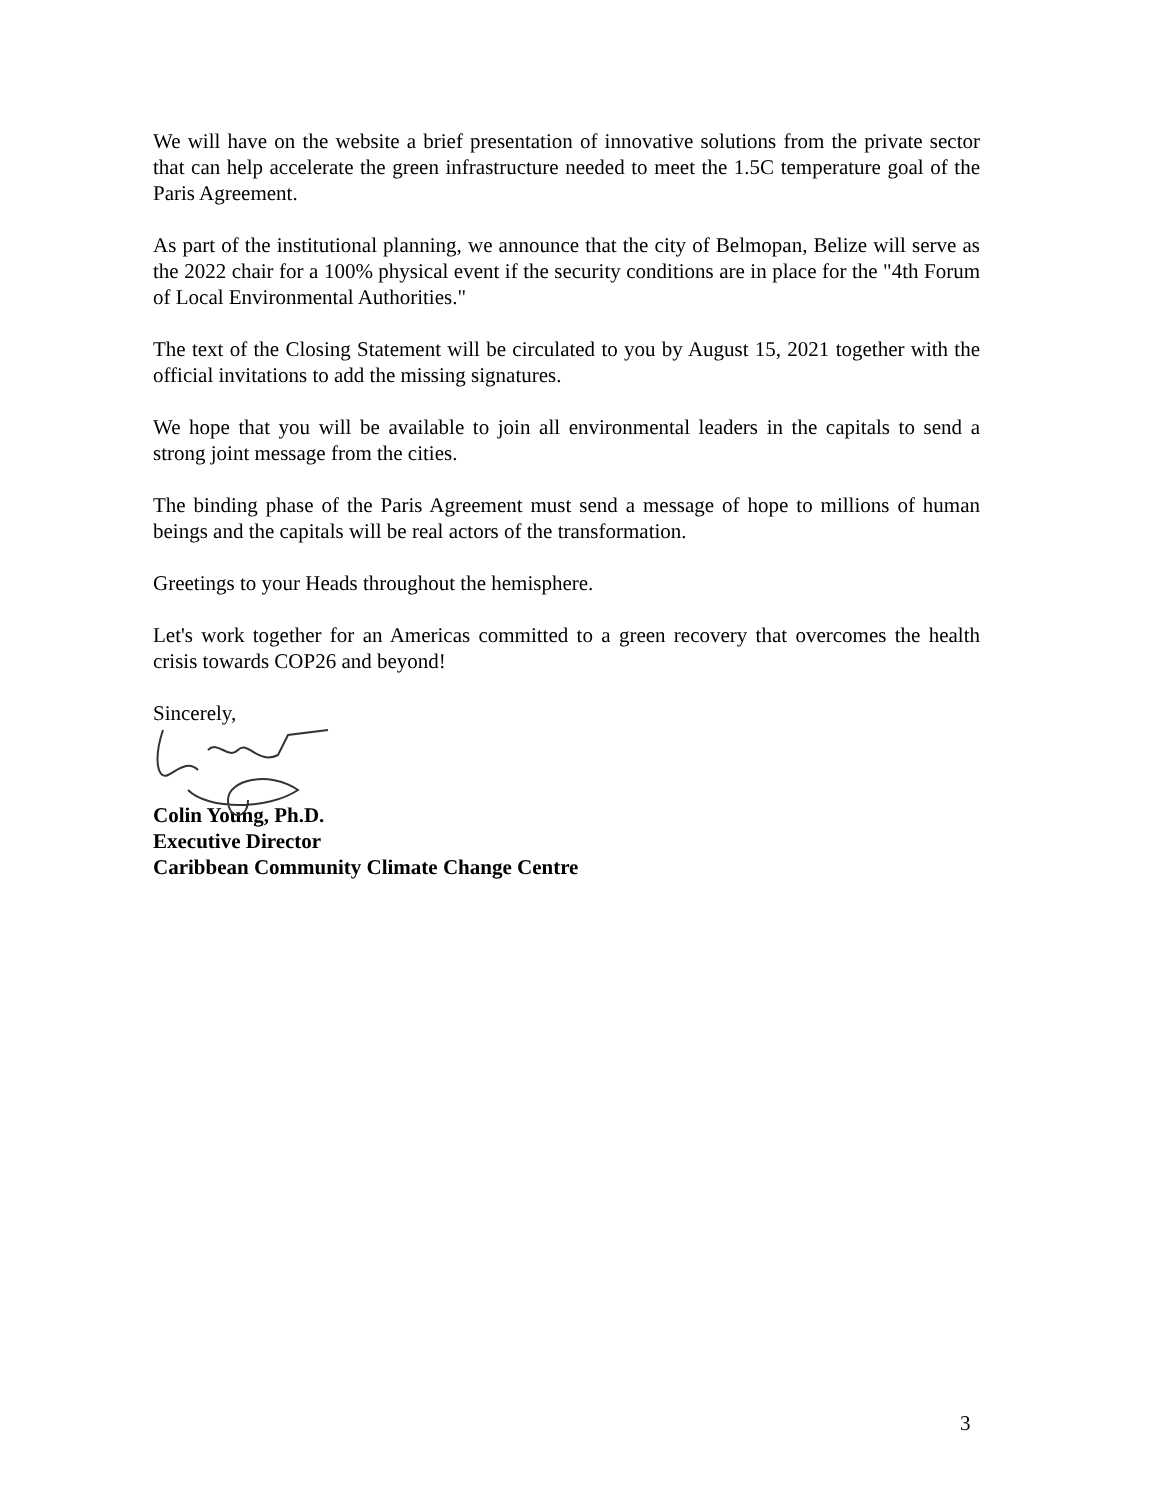We will have on the website a brief presentation of innovative solutions from the private sector that can help accelerate the green infrastructure needed to meet the 1.5C temperature goal of the Paris Agreement.
As part of the institutional planning, we announce that the city of Belmopan, Belize will serve as the 2022 chair for a 100% physical event if the security conditions are in place for the "4th Forum of Local Environmental Authorities."
The text of the Closing Statement will be circulated to you by August 15, 2021 together with the official invitations to add the missing signatures.
We hope that you will be available to join all environmental leaders in the capitals to send a strong joint message from the cities.
The binding phase of the Paris Agreement must send a message of hope to millions of human beings and the capitals will be real actors of the transformation.
Greetings to your Heads throughout the hemisphere.
Let's work together for an Americas committed to a green recovery that overcomes the health crisis towards COP26 and beyond!
Sincerely,
Colin Young, Ph.D.
Executive Director
Caribbean Community Climate Change Centre
3